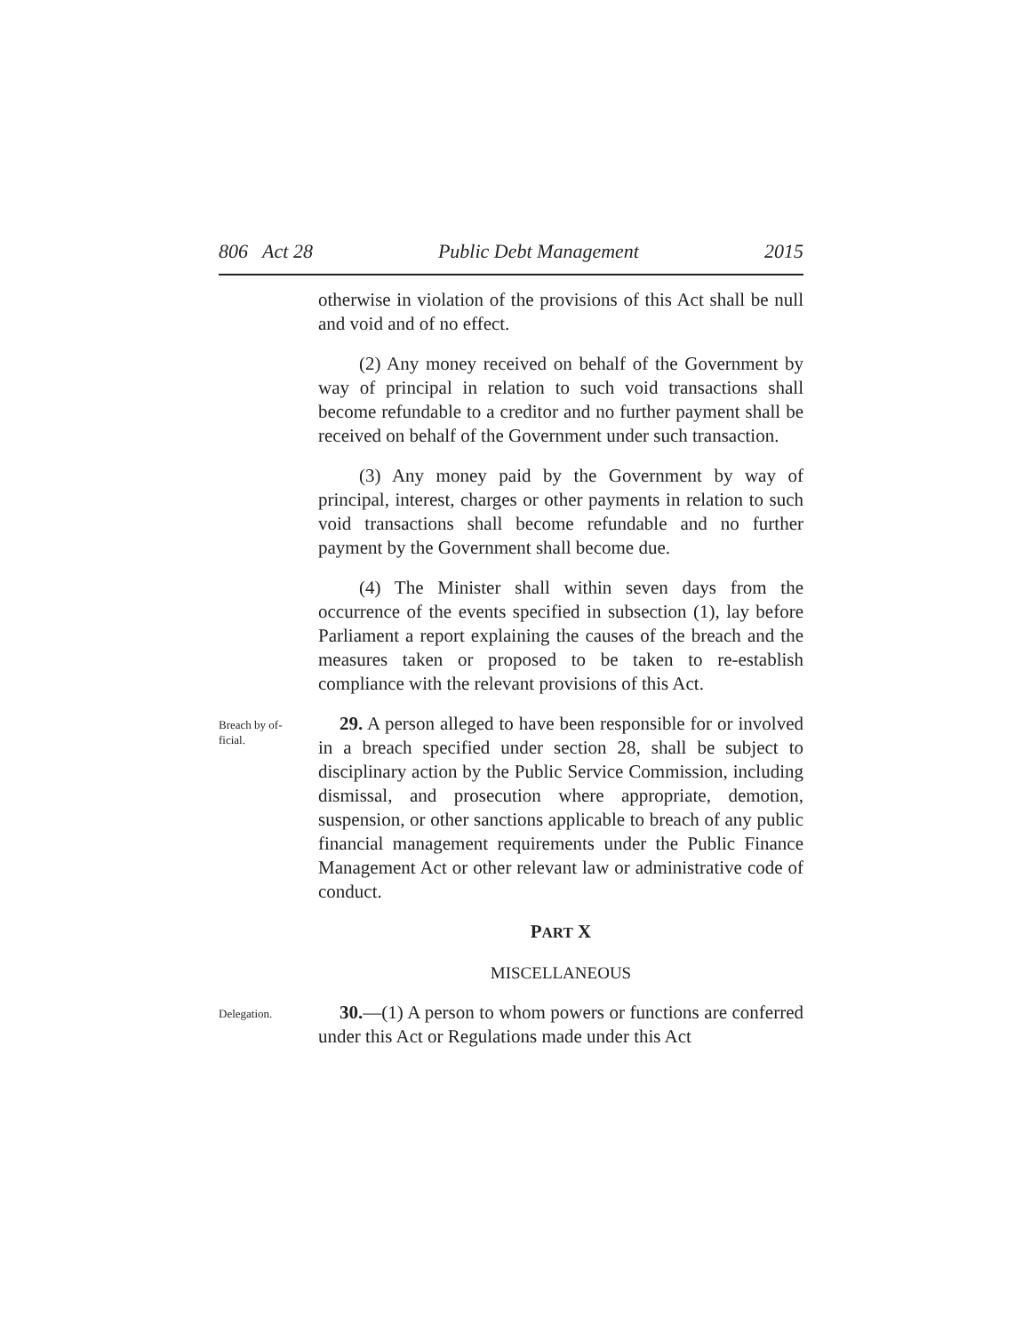806 Act 28 Public Debt Management 2015
otherwise in violation of the provisions of this Act shall be null and void and of no effect.
(2) Any money received on behalf of the Government by way of principal in relation to such void transactions shall become refundable to a creditor and no further payment shall be received on behalf of the Government under such transaction.
(3) Any money paid by the Government by way of principal, interest, charges or other payments in relation to such void transactions shall become refundable and no further payment by the Government shall become due.
(4) The Minister shall within seven days from the occurrence of the events specified in subsection (1), lay before Parliament a report explaining the causes of the breach and the measures taken or proposed to be taken to re-establish compliance with the relevant provisions of this Act.
Breach by of-
ficial.
29. A person alleged to have been responsible for or involved in a breach specified under section 28, shall be subject to disciplinary action by the Public Service Commission, including dismissal, and prosecution where appropriate, demotion, suspension, or other sanctions applicable to breach of any public financial management requirements under the Public Finance Management Act or other relevant law or administrative code of conduct.
PART X
MISCELLANEOUS
Delegation.
30.—(1) A person to whom powers or functions are conferred under this Act or Regulations made under this Act